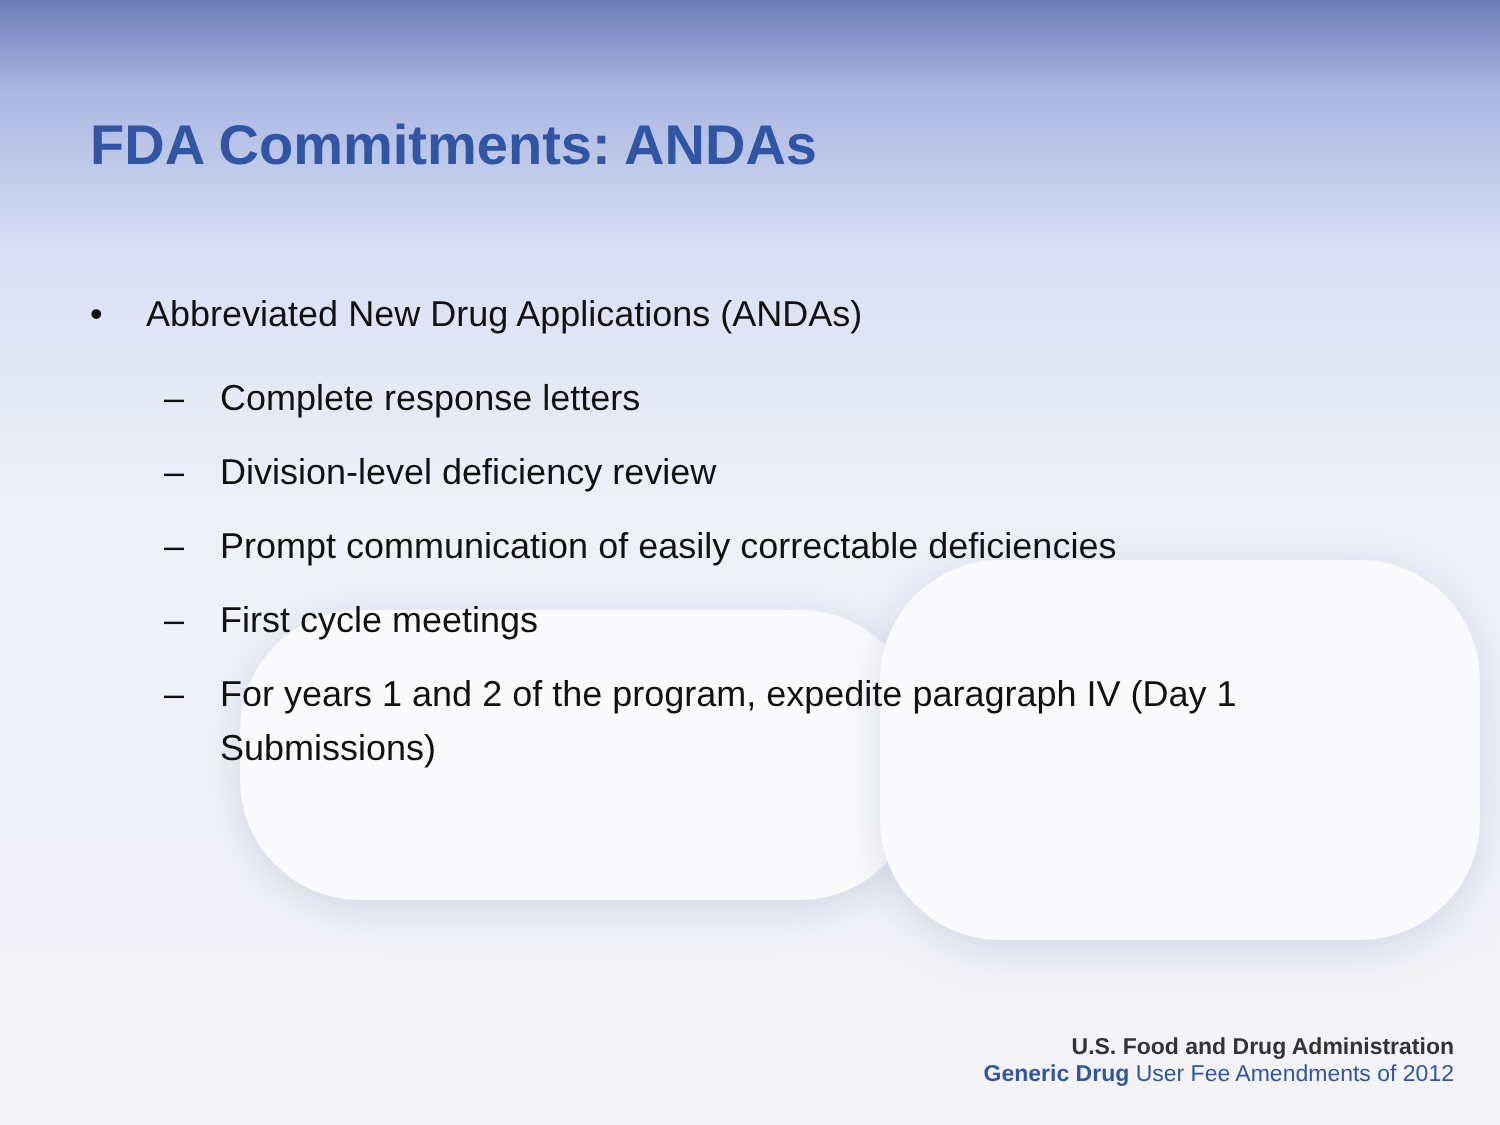FDA Commitments: ANDAs
• Abbreviated New Drug Applications (ANDAs)
– Complete response letters
– Division-level deficiency review
– Prompt communication of easily correctable deficiencies
– First cycle meetings
– For years 1 and 2 of the program, expedite paragraph IV (Day 1 Submissions)
U.S. Food and Drug Administration
Generic Drug User Fee Amendments of 2012